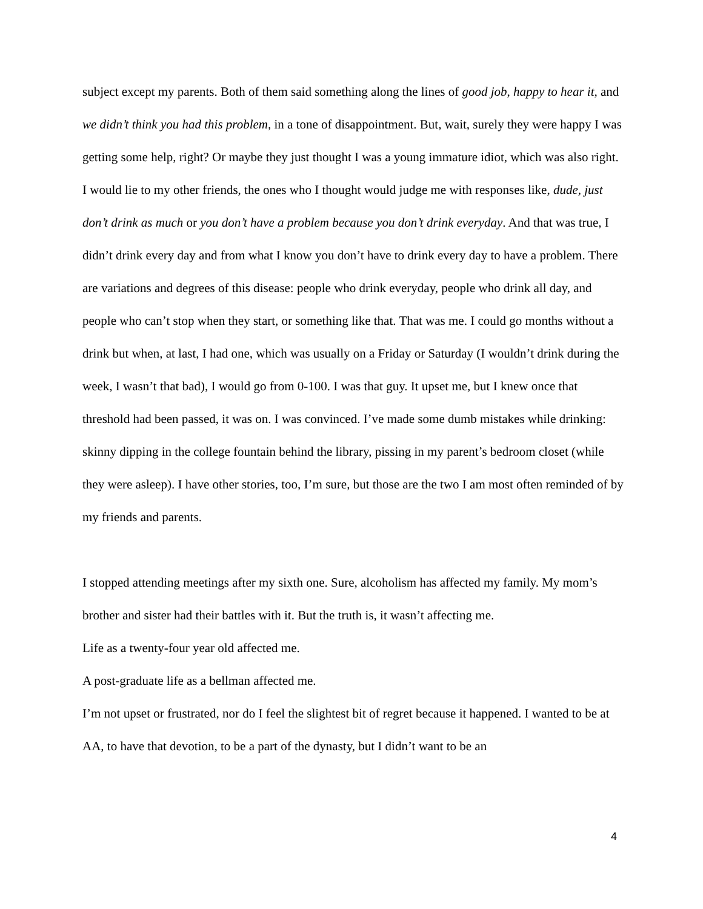subject except my parents. Both of them said something along the lines of good job, happy to hear it, and we didn’t think you had this problem, in a tone of disappointment. But, wait, surely they were happy I was getting some help, right? Or maybe they just thought I was a young immature idiot, which was also right. I would lie to my other friends, the ones who I thought would judge me with responses like, dude, just don’t drink as much or you don’t have a problem because you don’t drink everyday. And that was true, I didn’t drink every day and from what I know you don’t have to drink every day to have a problem. There are variations and degrees of this disease: people who drink everyday, people who drink all day, and people who can’t stop when they start, or something like that. That was me. I could go months without a drink but when, at last, I had one, which was usually on a Friday or Saturday (I wouldn’t drink during the week, I wasn’t that bad), I would go from 0-100. I was that guy. It upset me, but I knew once that threshold had been passed, it was on. I was convinced. I’ve made some dumb mistakes while drinking: skinny dipping in the college fountain behind the library, pissing in my parent’s bedroom closet (while they were asleep). I have other stories, too, I’m sure, but those are the two I am most often reminded of by my friends and parents.
I stopped attending meetings after my sixth one. Sure, alcoholism has affected my family. My mom’s brother and sister had their battles with it. But the truth is, it wasn’t affecting me.
Life as a twenty-four year old affected me.
A post-graduate life as a bellman affected me.
I’m not upset or frustrated, nor do I feel the slightest bit of regret because it happened. I wanted to be at AA, to have that devotion, to be a part of the dynasty, but I didn’t want to be an
4